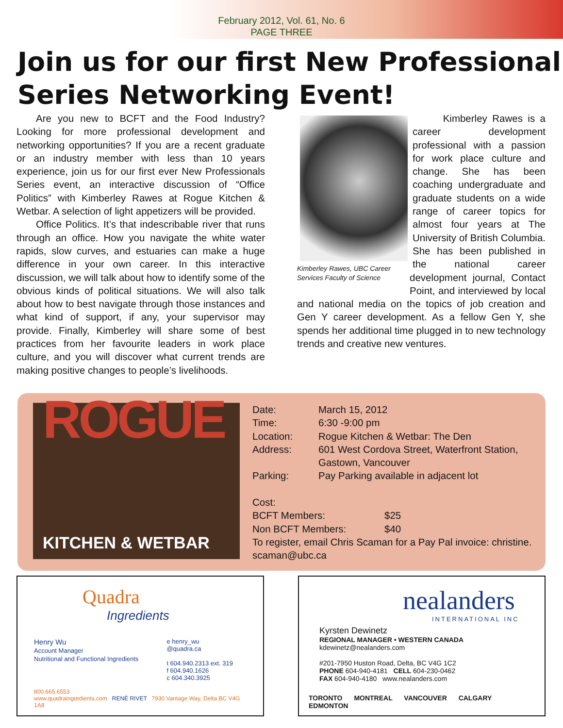February 2012, Vol. 61, No. 6
PAGE THREE
Join us for our first New Professional Series Networking Event!
Are you new to BCFT and the Food Industry? Looking for more professional development and networking opportunities? If you are a recent graduate or an industry member with less than 10 years experience, join us for our first ever New Professionals Series event, an interactive discussion of “Office Politics” with Kimberley Rawes at Rogue Kitchen & Wetbar. A selection of light appetizers will be provided.
Office Politics. It’s that indescribable river that runs through an office. How you navigate the white water rapids, slow curves, and estuaries can make a huge difference in your own career. In this interactive discussion, we will talk about how to identify some of the obvious kinds of political situations. We will also talk about how to best navigate through those instances and what kind of support, if any, your supervisor may provide. Finally, Kimberley will share some of best practices from her favourite leaders in work place culture, and you will discover what current trends are making positive changes to people’s livelihoods.
Kimberley Rawes, UBC Career Services Faculty of Science
Kimberley Rawes is a career development professional with a passion for work place culture and change. She has been coaching undergraduate and graduate students on a wide range of career topics for almost four years at The University of British Columbia. She has been published in the national career development journal, Contact Point, and interviewed by local and national media on the topics of job creation and Gen Y career development. As a fellow Gen Y, she spends her additional time plugged in to new technology trends and creative new ventures.
ROGUE
KITCHEN & WETBAR
| Date: | March 15, 2012 |
| Time: | 6:30 -9:00 pm |
| Location: | Rogue Kitchen & Wetbar: The Den |
| Address: | 601 West Cordova Street, Waterfront Station, Gastown, Vancouver |
| Parking: | Pay Parking available in adjacent lot |
Cost:
| BCFT Members: | $25 |
| Non BCFT Members: | $40 |
To register, email Chris Scaman for a Pay Pal invoice: christine.
scaman@ubc.ca
Quadra
Ingredients
Henry Wu
Account Manager
Nutritional and Functional Ingredients
e henry_wu
@quadra.ca
t 604.940.2313 ext. 319
f 604.940.1626
c 604.340.3925
800.665.6553
www.quadraingredients.com RENÉ RIVET 7930 Vantage Way, Delta BC V4G 1A8
nealanders
INTERNATIONAL INC
Kyrsten Dewinetz
REGIONAL MANAGER • WESTERN CANADA
kdewinetz@nealanders.com
#201-7950 Huston Road, Delta, BC V4G 1C2
PHONE 604-940-4181 CELL 604-230-0462
FAX 604-940-4180 www.nealanders.com
TORONTO MONTREAL VANCOUVER CALGARY EDMONTON